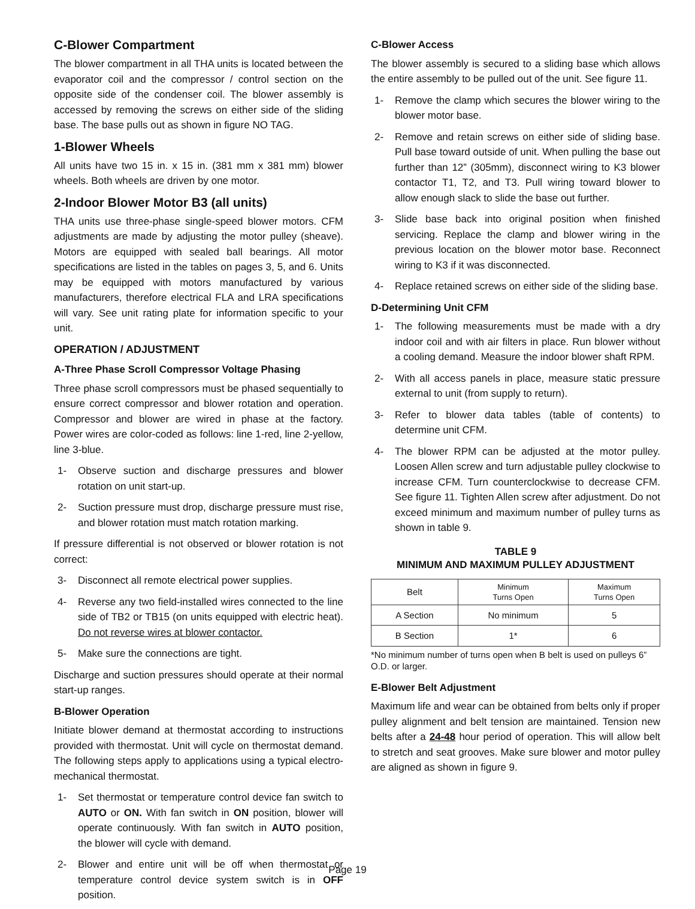C-Blower Compartment
The blower compartment in all THA units is located between the evaporator coil and the compressor / control section on the opposite side of the condenser coil. The blower assembly is accessed by removing the screws on either side of the sliding base. The base pulls out as shown in figure NO TAG.
1-Blower Wheels
All units have two 15 in. x 15 in. (381 mm x 381 mm) blower wheels. Both wheels are driven by one motor.
2-Indoor Blower Motor B3 (all units)
THA units use three-phase single-speed blower motors. CFM adjustments are made by adjusting the motor pulley (sheave). Motors are equipped with sealed ball bearings. All motor specifications are listed in the tables on pages 3, 5, and 6. Units may be equipped with motors manufactured by various manufacturers, therefore electrical FLA and LRA specifications will vary. See unit rating plate for information specific to your unit.
OPERATION / ADJUSTMENT
A-Three Phase Scroll Compressor Voltage Phasing
Three phase scroll compressors must be phased sequentially to ensure correct compressor and blower rotation and operation. Compressor and blower are wired in phase at the factory. Power wires are color-coded as follows: line 1-red, line 2-yellow, line 3-blue.
1- Observe suction and discharge pressures and blower rotation on unit start-up.
2- Suction pressure must drop, discharge pressure must rise, and blower rotation must match rotation marking.
If pressure differential is not observed or blower rotation is not correct:
3- Disconnect all remote electrical power supplies.
4- Reverse any two field-installed wires connected to the line side of TB2 or TB15 (on units equipped with electric heat). Do not reverse wires at blower contactor.
5- Make sure the connections are tight.
Discharge and suction pressures should operate at their normal start-up ranges.
B-Blower Operation
Initiate blower demand at thermostat according to instructions provided with thermostat. Unit will cycle on thermostat demand. The following steps apply to applications using a typical electro-mechanical thermostat.
1- Set thermostat or temperature control device fan switch to AUTO or ON. With fan switch in ON position, blower will operate continuously. With fan switch in AUTO position, the blower will cycle with demand.
2- Blower and entire unit will be off when thermostat or temperature control device system switch is in OFF position.
C-Blower Access
The blower assembly is secured to a sliding base which allows the entire assembly to be pulled out of the unit. See figure 11.
1- Remove the clamp which secures the blower wiring to the blower motor base.
2- Remove and retain screws on either side of sliding base. Pull base toward outside of unit. When pulling the base out further than 12” (305mm), disconnect wiring to K3 blower contactor T1, T2, and T3. Pull wiring toward blower to allow enough slack to slide the base out further.
3- Slide base back into original position when finished servicing. Replace the clamp and blower wiring in the previous location on the blower motor base. Reconnect wiring to K3 if it was disconnected.
4- Replace retained screws on either side of the sliding base.
D-Determining Unit CFM
1- The following measurements must be made with a dry indoor coil and with air filters in place. Run blower without a cooling demand. Measure the indoor blower shaft RPM.
2- With all access panels in place, measure static pressure external to unit (from supply to return).
3- Refer to blower data tables (table of contents) to determine unit CFM.
4- The blower RPM can be adjusted at the motor pulley. Loosen Allen screw and turn adjustable pulley clockwise to increase CFM. Turn counterclockwise to decrease CFM. See figure 11. Tighten Allen screw after adjustment. Do not exceed minimum and maximum number of pulley turns as shown in table 9.
TABLE 9
MINIMUM AND MAXIMUM PULLEY ADJUSTMENT
| Belt | Minimum Turns Open | Maximum Turns Open |
| --- | --- | --- |
| A Section | No minimum | 5 |
| B Section | 1* | 6 |
*No minimum number of turns open when B belt is used on pulleys 6” O.D. or larger.
E-Blower Belt Adjustment
Maximum life and wear can be obtained from belts only if proper pulley alignment and belt tension are maintained. Tension new belts after a 24-48 hour period of operation. This will allow belt to stretch and seat grooves. Make sure blower and motor pulley are aligned as shown in figure 9.
Page 19